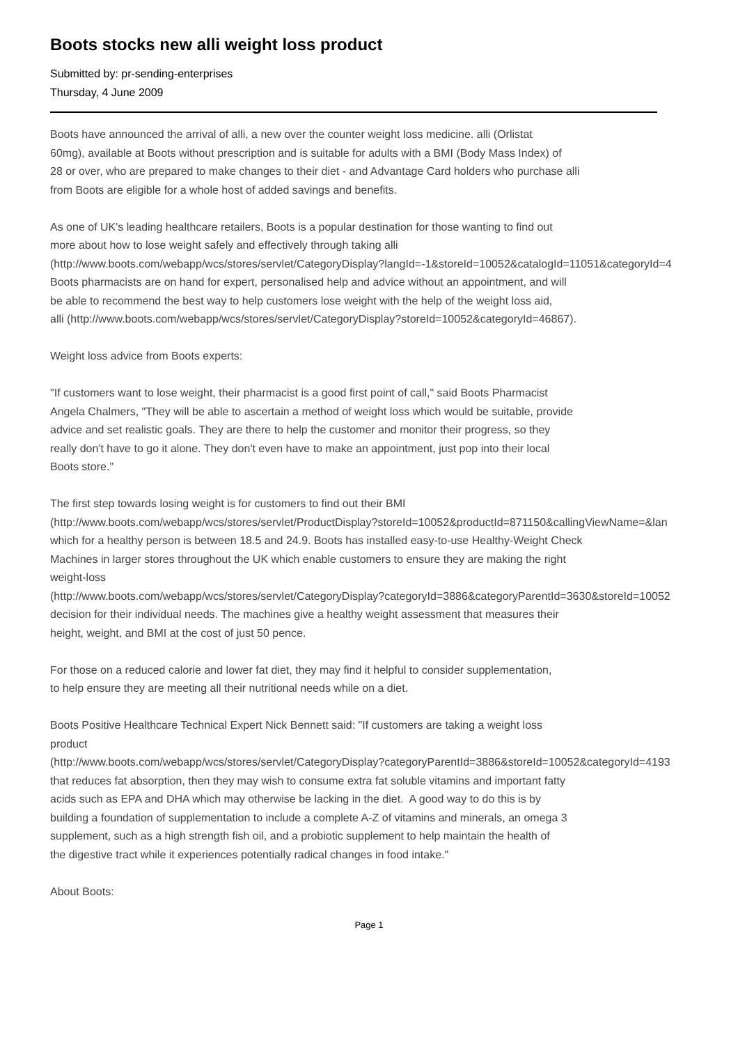Boots stocks new alli weight loss product
Submitted by: pr-sending-enterprises
Thursday, 4 June 2009
Boots have announced the arrival of alli, a new over the counter weight loss medicine. alli (Orlistat
60mg), available at Boots without prescription and is suitable for adults with a BMI (Body Mass Index) of
28 or over, who are prepared to make changes to their diet - and Advantage Card holders who purchase alli
from Boots are eligible for a whole host of added savings and benefits.
As one of UK's leading healthcare retailers, Boots is a popular destination for those wanting to find out
more about how to lose weight safely and effectively through taking alli
(http://www.boots.com/webapp/wcs/stores/servlet/CategoryDisplay?langId=-1&storeId=10052&catalogId=11051&categoryId=4
Boots pharmacists are on hand for expert, personalised help and advice without an appointment, and will
be able to recommend the best way to help customers lose weight with the help of the weight loss aid,
alli (http://www.boots.com/webapp/wcs/stores/servlet/CategoryDisplay?storeId=10052&categoryId=46867).
Weight loss advice from Boots experts:
"If customers want to lose weight, their pharmacist is a good first point of call," said Boots Pharmacist
Angela Chalmers, "They will be able to ascertain a method of weight loss which would be suitable, provide
advice and set realistic goals. They are there to help the customer and monitor their progress, so they
really don't have to go it alone. They don't even have to make an appointment, just pop into their local
Boots store."
The first step towards losing weight is for customers to find out their BMI
(http://www.boots.com/webapp/wcs/stores/servlet/ProductDisplay?storeId=10052&productId=871150&callingViewName=&lan
which for a healthy person is between 18.5 and 24.9. Boots has installed easy-to-use Healthy-Weight Check
Machines in larger stores throughout the UK which enable customers to ensure they are making the right
weight-loss
(http://www.boots.com/webapp/wcs/stores/servlet/CategoryDisplay?categoryId=3886&categoryParentId=3630&storeId=10052
decision for their individual needs. The machines give a healthy weight assessment that measures their
height, weight, and BMI at the cost of just 50 pence.
For those on a reduced calorie and lower fat diet, they may find it helpful to consider supplementation,
to help ensure they are meeting all their nutritional needs while on a diet.
Boots Positive Healthcare Technical Expert Nick Bennett said: "If customers are taking a weight loss
product
(http://www.boots.com/webapp/wcs/stores/servlet/CategoryDisplay?categoryParentId=3886&storeId=10052&categoryId=4193
that reduces fat absorption, then they may wish to consume extra fat soluble vitamins and important fatty
acids such as EPA and DHA which may otherwise be lacking in the diet. A good way to do this is by
building a foundation of supplementation to include a complete A-Z of vitamins and minerals, an omega 3
supplement, such as a high strength fish oil, and a probiotic supplement to help maintain the health of
the digestive tract while it experiences potentially radical changes in food intake."
About Boots:
Page 1